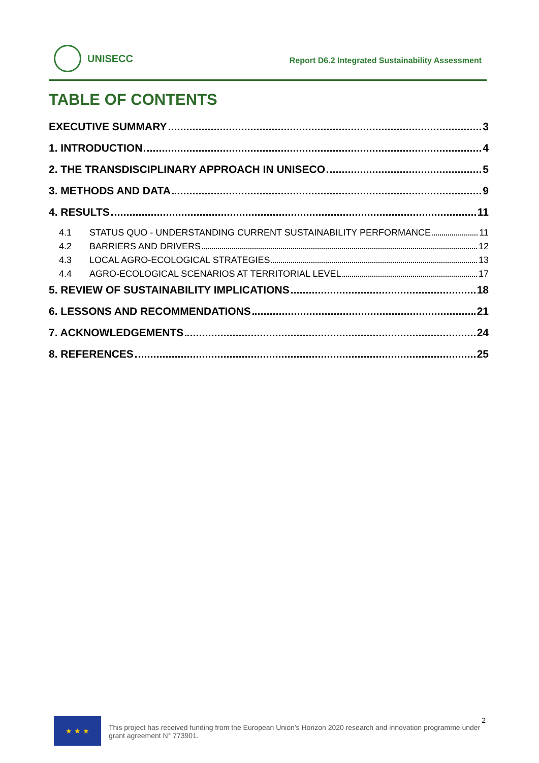UNISECC
Report D6.2 Integrated Sustainability Assessment
TABLE OF CONTENTS
EXECUTIVE SUMMARY 3
1. INTRODUCTION 4
2. THE TRANSDISCIPLINARY APPROACH IN UNISECO 5
3. METHODS AND DATA 9
4. RESULTS 11
4.1 STATUS QUO - UNDERSTANDING CURRENT SUSTAINABILITY PERFORMANCE 11
4.2 BARRIERS AND DRIVERS 12
4.3 LOCAL AGRO-ECOLOGICAL STRATEGIES 13
4.4 AGRO-ECOLOGICAL SCENARIOS AT TERRITORIAL LEVEL 17
5. REVIEW OF SUSTAINABILITY IMPLICATIONS 18
6. LESSONS AND RECOMMENDATIONS 21
7. ACKNOWLEDGEMENTS 24
8. REFERENCES 25
★ ★ ★
This project has received funding from the European Union’s Horizon 2020 research and innovation programme under grant agreement N° 773901.
2